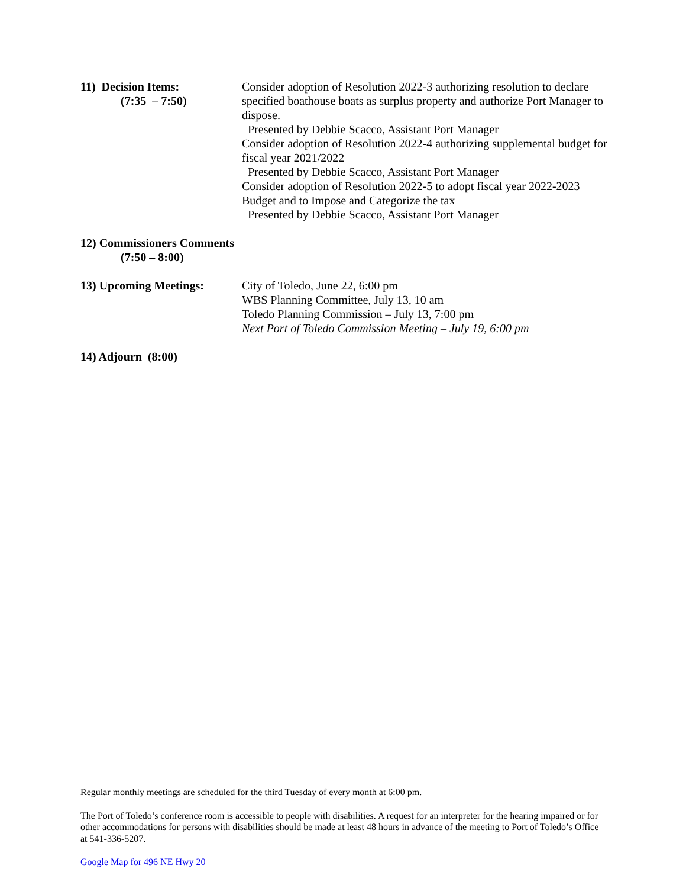11) Decision Items:
(7:35 – 7:50)
Consider adoption of Resolution 2022-3 authorizing resolution to declare specified boathouse boats as surplus property and authorize Port Manager to dispose.
Presented by Debbie Scacco, Assistant Port Manager
Consider adoption of Resolution 2022-4 authorizing supplemental budget for fiscal year 2021/2022
Presented by Debbie Scacco, Assistant Port Manager
Consider adoption of Resolution 2022-5 to adopt fiscal year 2022-2023 Budget and to Impose and Categorize the tax
Presented by Debbie Scacco, Assistant Port Manager
12) Commissioners Comments
(7:50 – 8:00)
13) Upcoming Meetings: City of Toledo, June 22, 6:00 pm
WBS Planning Committee, July 13, 10 am
Toledo Planning Commission – July 13, 7:00 pm
Next Port of Toledo Commission Meeting – July 19, 6:00 pm
14) Adjourn (8:00)
Regular monthly meetings are scheduled for the third Tuesday of every month at 6:00 pm.
The Port of Toledo’s conference room is accessible to people with disabilities. A request for an interpreter for the hearing impaired or for other accommodations for persons with disabilities should be made at least 48 hours in advance of the meeting to Port of Toledo’s Office at 541-336-5207.
Google Map for 496 NE Hwy 20